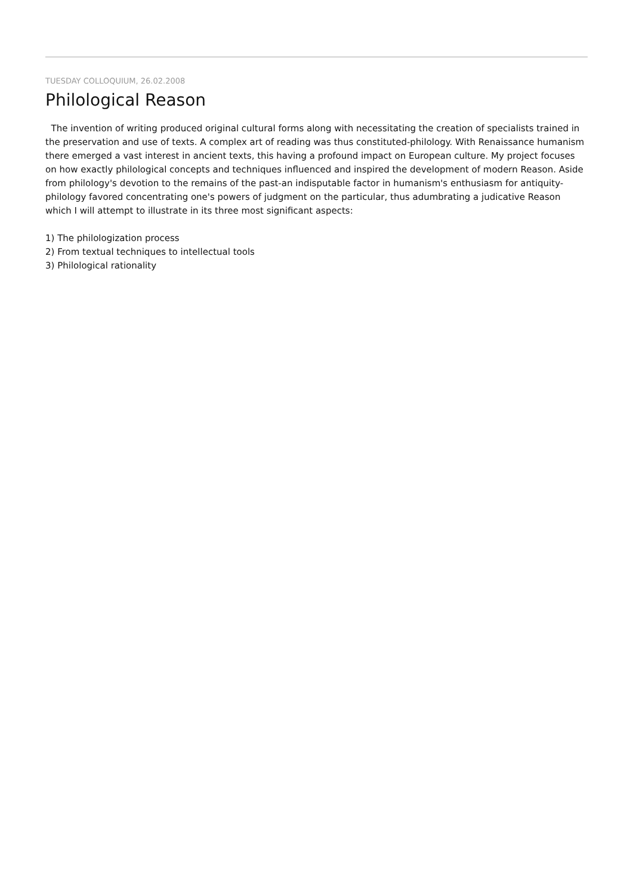TUESDAY COLLOQUIUM, 26.02.2008
Philological Reason
The invention of writing produced original cultural forms along with necessitating the creation of specialists trained in the preservation and use of texts. A complex art of reading was thus constituted-philology. With Renaissance humanism there emerged a vast interest in ancient texts, this having a profound impact on European culture. My project focuses on how exactly philological concepts and techniques influenced and inspired the development of modern Reason. Aside from philology's devotion to the remains of the past-an indisputable factor in humanism's enthusiasm for antiquity-philology favored concentrating one's powers of judgment on the particular, thus adumbrating a judicative Reason which I will attempt to illustrate in its three most significant aspects:
1) The philologization process
2) From textual techniques to intellectual tools
3) Philological rationality